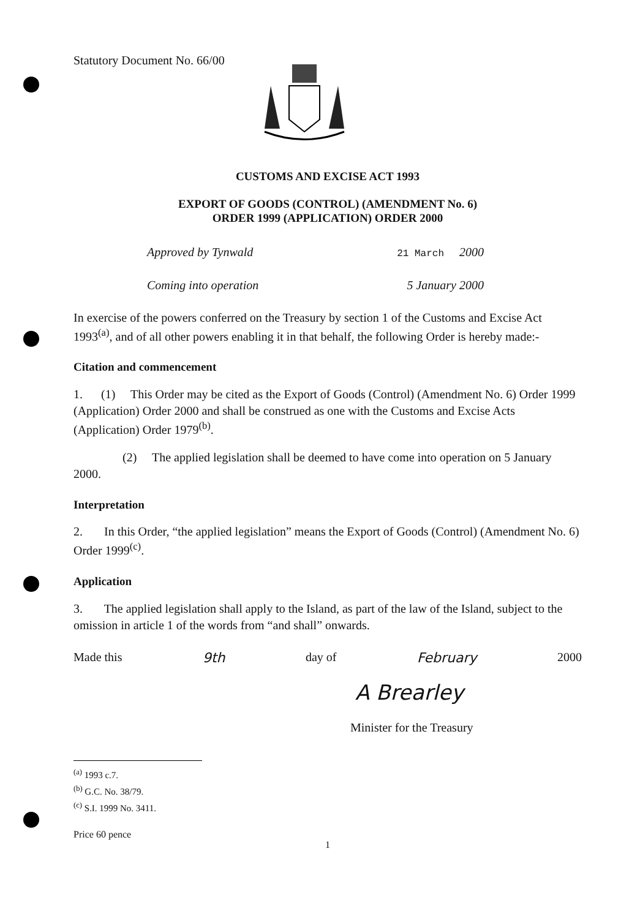Statutory Document No. 66/00
CUSTOMS AND EXCISE ACT 1993
EXPORT OF GOODS (CONTROL) (AMENDMENT No. 6)
ORDER 1999 (APPLICATION) ORDER 2000
Approved by Tynwald 21 March 2000
Coming into operation 5 January 2000
In exercise of the powers conferred on the Treasury by section 1 of the Customs and Excise Act 1993<sup>(a)</sup>, and of all other powers enabling it in that behalf, the following Order is hereby made:-
Citation and commencement
1. (1) This Order may be cited as the Export of Goods (Control) (Amendment No. 6) Order 1999 (Application) Order 2000 and shall be construed as one with the Customs and Excise Acts (Application) Order 1979<sup>(b)</sup>.
(2) The applied legislation shall be deemed to have come into operation on 5 January 2000.
Interpretation
2. In this Order, “the applied legislation” means the Export of Goods (Control) (Amendment No. 6) Order 1999<sup>(c)</sup>.
Application
3. The applied legislation shall apply to the Island, as part of the law of the Island, subject to the omission in article 1 of the words from “and shall” onwards.
Made this 9th day of February 2000
A Brearley
Minister for the Treasury
<sup>(a)</sup> 1993 c.7.
<sup>(b)</sup> G.C. No. 38/79.
<sup>(c)</sup> S.I. 1999 No. 3411.
Price 60 pence
1